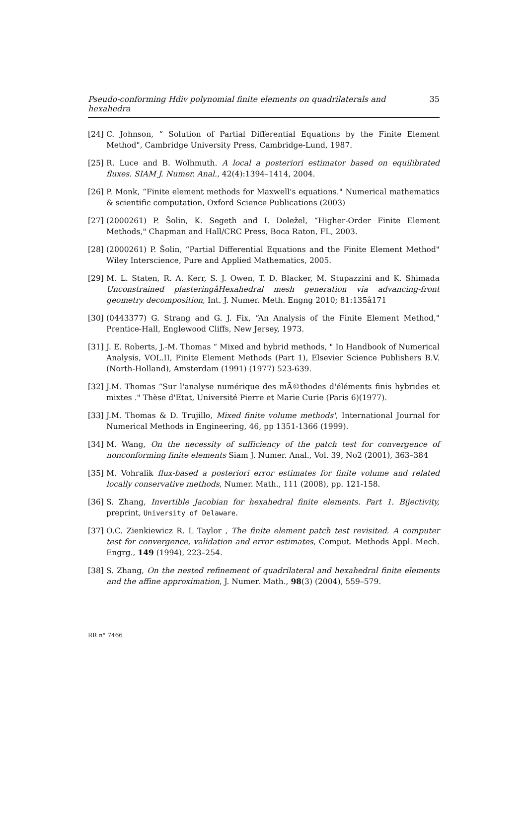Pseudo-conforming Hdiv polynomial finite elements on quadrilaterals and hexahedra 35
[24] C. Johnson, “ Solution of Partial Differential Equations by the Finite Element Method", Cambridge University Press, Cambridge-Lund, 1987.
[25] R. Luce and B. Wolhmuth. A local a posteriori estimator based on equilibrated fluxes. SIAM J. Numer. Anal., 42(4):1394–1414, 2004.
[26] P. Monk, “Finite element methods for Maxwell's equations." Numerical mathematics & scientific computation, Oxford Science Publications (2003)
[27] (2000261) P. Šolin, K. Segeth and I. Doležel, “Higher-Order Finite Element Methods," Chapman and Hall/CRC Press, Boca Raton, FL, 2003.
[28] (2000261) P. Šolin, “Partial Differential Equations and the Finite Element Method" Wiley Interscience, Pure and Applied Mathematics, 2005.
[29] M. L. Staten, R. A. Kerr, S. J. Owen, T. D. Blacker, M. Stupazzini and K. Shimada Unconstrained plasteringâHexahedral mesh generation via advancing-front geometry decomposition, Int. J. Numer. Meth. Engng 2010; 81:135â171
[30] (0443377) G. Strang and G. J. Fix, “An Analysis of the Finite Element Method," Prentice-Hall, Englewood Cliffs, New Jersey, 1973.
[31] J. E. Roberts, J.-M. Thomas “ Mixed and hybrid methods, " In Handbook of Numerical Analysis, VOL.II, Finite Element Methods (Part 1), Elsevier Science Publishers B.V. (North-Holland), Amsterdam (1991) (1977) 523-639.
[32] J.M. Thomas “Sur l'analyse numérique des mÃ©thodes d'éléments finis hybrides et mixtes ." Thèse d'Etat, Université Pierre et Marie Curie (Paris 6)(1977).
[33] J.M. Thomas & D. Trujillo, Mixed finite volume methods', International Journal for Numerical Methods in Engineering, 46, pp 1351-1366 (1999).
[34] M. Wang, On the necessity of sufficiency of the patch test for convergence of nonconforming finite elements Siam J. Numer. Anal., Vol. 39, No2 (2001), 363–384
[35] M. Vohralik flux-based a posteriori error estimates for finite volume and related locally conservative methods, Numer. Math., 111 (2008), pp. 121-158.
[36] S. Zhang, Invertible Jacobian for hexahedral finite elements. Part 1. Bijectivity, preprint, University of Delaware.
[37] O.C. Zienkiewicz R. L Taylor , The finite element patch test revisited. A computer test for convergence, validation and error estimates, Comput. Methods Appl. Mech. Engrg., 149 (1994), 223–254.
[38] S. Zhang, On the nested refinement of quadrilateral and hexahedral finite elements and the affine approximation, J. Numer. Math., 98(3) (2004), 559–579.
RR n° 7466